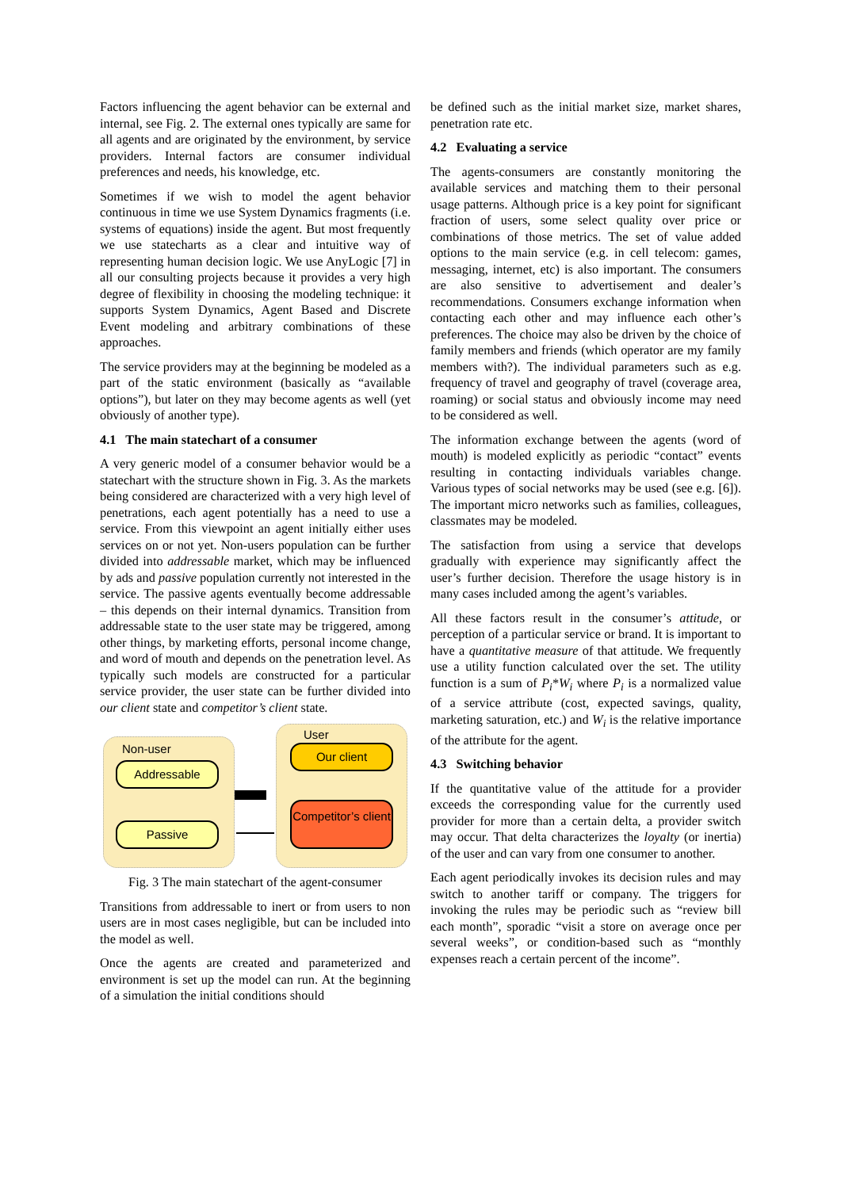Factors influencing the agent behavior can be external and internal, see Fig. 2. The external ones typically are same for all agents and are originated by the environment, by service providers. Internal factors are consumer individual preferences and needs, his knowledge, etc.
Sometimes if we wish to model the agent behavior continuous in time we use System Dynamics fragments (i.e. systems of equations) inside the agent. But most frequently we use statecharts as a clear and intuitive way of representing human decision logic. We use AnyLogic [7] in all our consulting projects because it provides a very high degree of flexibility in choosing the modeling technique: it supports System Dynamics, Agent Based and Discrete Event modeling and arbitrary combinations of these approaches.
The service providers may at the beginning be modeled as a part of the static environment (basically as “available options”), but later on they may become agents as well (yet obviously of another type).
4.1 The main statechart of a consumer
A very generic model of a consumer behavior would be a statechart with the structure shown in Fig. 3. As the markets being considered are characterized with a very high level of penetrations, each agent potentially has a need to use a service. From this viewpoint an agent initially either uses services on or not yet. Non-users population can be further divided into addressable market, which may be influenced by ads and passive population currently not interested in the service. The passive agents eventually become addressable – this depends on their internal dynamics. Transition from addressable state to the user state may be triggered, among other things, by marketing efforts, personal income change, and word of mouth and depends on the penetration level. As typically such models are constructed for a particular service provider, the user state can be further divided into our client state and competitor’s client state.
Non-user
User
Addressable
Passive
Our client
Competitor’s client
Fig. 3 The main statechart of the agent-consumer
Transitions from addressable to inert or from users to non users are in most cases negligible, but can be included into the model as well.
Once the agents are created and parameterized and environment is set up the model can run. At the beginning of a simulation the initial conditions should
be defined such as the initial market size, market shares, penetration rate etc.
4.2 Evaluating a service
The agents-consumers are constantly monitoring the available services and matching them to their personal usage patterns. Although price is a key point for significant fraction of users, some select quality over price or combinations of those metrics. The set of value added options to the main service (e.g. in cell telecom: games, messaging, internet, etc) is also important. The consumers are also sensitive to advertisement and dealer’s recommendations. Consumers exchange information when contacting each other and may influence each other’s preferences. The choice may also be driven by the choice of family members and friends (which operator are my family members with?). The individual parameters such as e.g. frequency of travel and geography of travel (coverage area, roaming) or social status and obviously income may need to be considered as well.
The information exchange between the agents (word of mouth) is modeled explicitly as periodic “contact” events resulting in contacting individuals variables change. Various types of social networks may be used (see e.g. [6]). The important micro networks such as families, colleagues, classmates may be modeled.
The satisfaction from using a service that develops gradually with experience may significantly affect the user’s further decision. Therefore the usage history is in many cases included among the agent’s variables.
All these factors result in the consumer’s attitude, or perception of a particular service or brand. It is important to have a quantitative measure of that attitude. We frequently use a utility function calculated over the set. The utility function is a sum of P<sub>i</sub>*W<sub>i</sub> where P<sub>i</sub> is a normalized value of a service attribute (cost, expected savings, quality, marketing saturation, etc.) and W<sub>i</sub> is the relative importance of the attribute for the agent.
4.3 Switching behavior
If the quantitative value of the attitude for a provider exceeds the corresponding value for the currently used provider for more than a certain delta, a provider switch may occur. That delta characterizes the loyalty (or inertia) of the user and can vary from one consumer to another.
Each agent periodically invokes its decision rules and may switch to another tariff or company. The triggers for invoking the rules may be periodic such as “review bill each month”, sporadic “visit a store on average once per several weeks”, or condition-based such as “monthly expenses reach a certain percent of the income”.